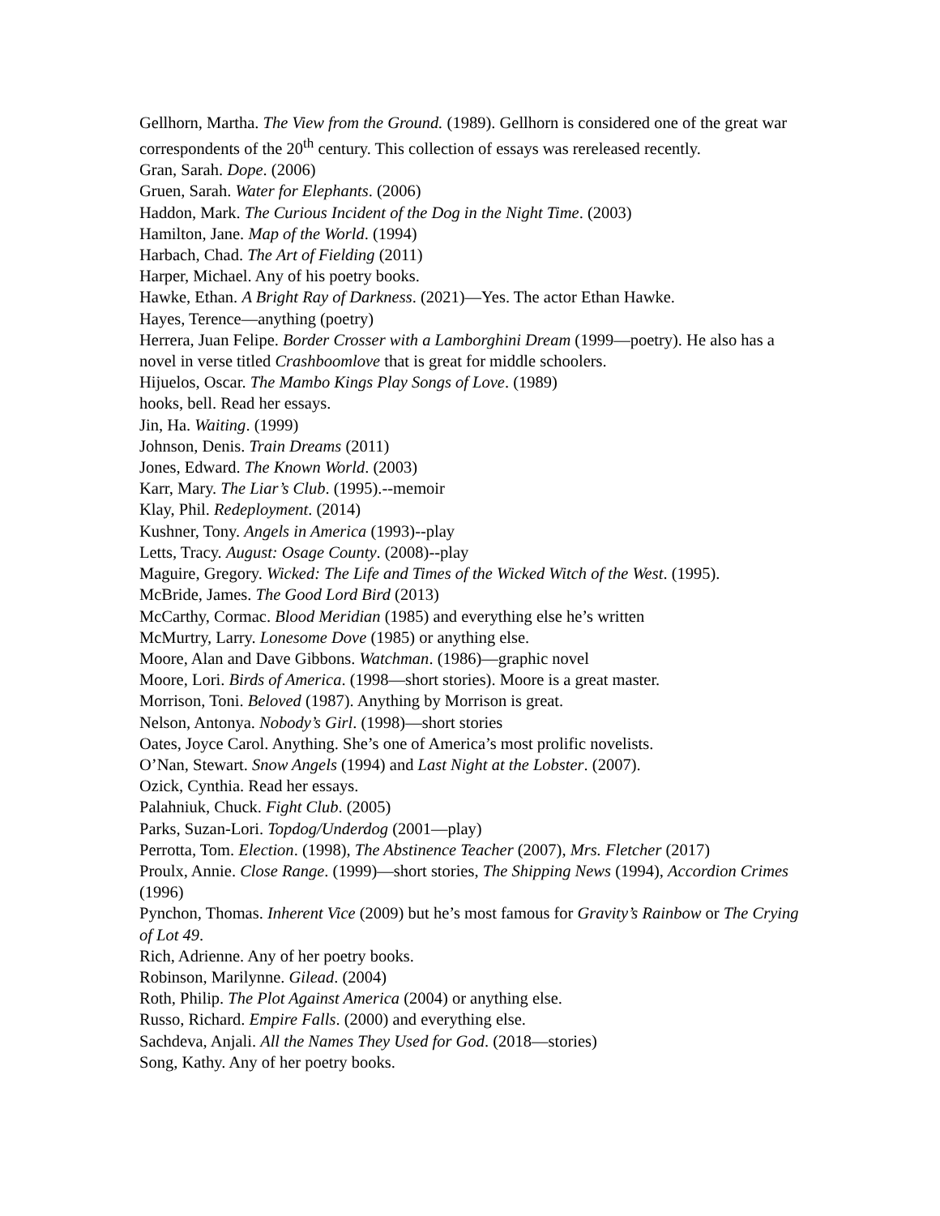Gellhorn, Martha. The View from the Ground. (1989). Gellhorn is considered one of the great war correspondents of the 20<sup>th</sup> century. This collection of essays was rereleased recently.
Gran, Sarah. Dope. (2006)
Gruen, Sarah. Water for Elephants. (2006)
Haddon, Mark. The Curious Incident of the Dog in the Night Time. (2003)
Hamilton, Jane. Map of the World. (1994)
Harbach, Chad. The Art of Fielding (2011)
Harper, Michael. Any of his poetry books.
Hawke, Ethan. A Bright Ray of Darkness. (2021)—Yes. The actor Ethan Hawke.
Hayes, Terence—anything (poetry)
Herrera, Juan Felipe. Border Crosser with a Lamborghini Dream (1999—poetry). He also has a novel in verse titled Crashboomlove that is great for middle schoolers.
Hijuelos, Oscar. The Mambo Kings Play Songs of Love. (1989)
hooks, bell. Read her essays.
Jin, Ha. Waiting. (1999)
Johnson, Denis. Train Dreams (2011)
Jones, Edward. The Known World. (2003)
Karr, Mary. The Liar’s Club. (1995).--memoir
Klay, Phil. Redeployment. (2014)
Kushner, Tony. Angels in America (1993)--play
Letts, Tracy. August: Osage County. (2008)--play
Maguire, Gregory. Wicked: The Life and Times of the Wicked Witch of the West. (1995).
McBride, James. The Good Lord Bird (2013)
McCarthy, Cormac. Blood Meridian (1985) and everything else he’s written
McMurtry, Larry. Lonesome Dove (1985) or anything else.
Moore, Alan and Dave Gibbons. Watchman. (1986)—graphic novel
Moore, Lori. Birds of America. (1998—short stories). Moore is a great master.
Morrison, Toni. Beloved (1987). Anything by Morrison is great.
Nelson, Antonya. Nobody’s Girl. (1998)—short stories
Oates, Joyce Carol. Anything. She’s one of America’s most prolific novelists.
O’Nan, Stewart. Snow Angels (1994) and Last Night at the Lobster. (2007).
Ozick, Cynthia. Read her essays.
Palahniuk, Chuck. Fight Club. (2005)
Parks, Suzan-Lori. Topdog/Underdog (2001—play)
Perrotta, Tom. Election. (1998), The Abstinence Teacher (2007), Mrs. Fletcher (2017)
Proulx, Annie. Close Range. (1999)—short stories, The Shipping News (1994), Accordion Crimes (1996)
Pynchon, Thomas. Inherent Vice (2009) but he’s most famous for Gravity’s Rainbow or The Crying of Lot 49.
Rich, Adrienne. Any of her poetry books.
Robinson, Marilynne. Gilead. (2004)
Roth, Philip. The Plot Against America (2004) or anything else.
Russo, Richard. Empire Falls. (2000) and everything else.
Sachdeva, Anjali. All the Names They Used for God. (2018—stories)
Song, Kathy. Any of her poetry books.